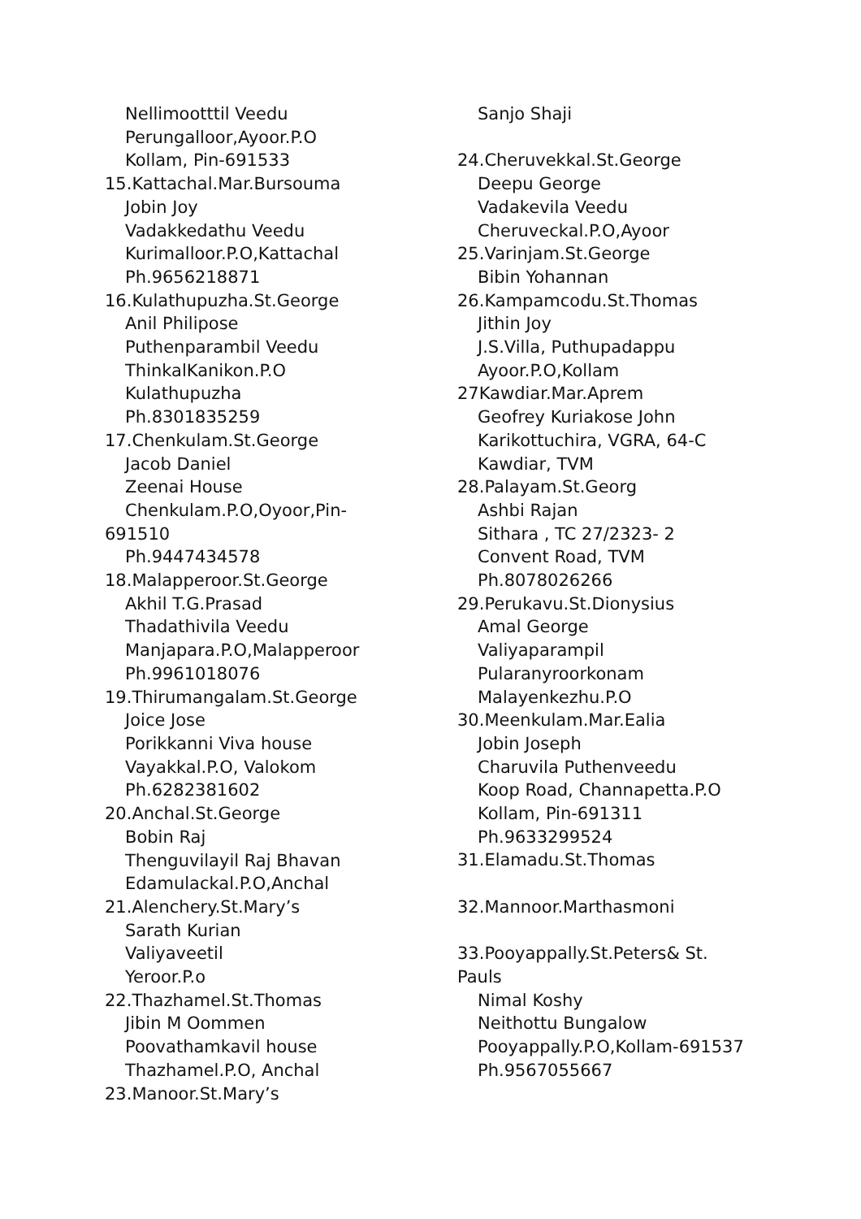Nellimootttil Veedu
Perungalloor,Ayoor.P.O
Kollam, Pin-691533
15.Kattachal.Mar.Bursouma
Jobin Joy
Vadakkedathu Veedu
Kurimalloor.P.O,Kattachal
Ph.9656218871
16.Kulathupuzha.St.George
Anil Philipose
Puthenparambil Veedu
ThinkalKanikon.P.O
Kulathupuzha
Ph.8301835259
17.Chenkulam.St.George
Jacob Daniel
Zeenai House
Chenkulam.P.O,Oyoor,Pin-
691510
Ph.9447434578
18.Malapperoor.St.George
Akhil T.G.Prasad
Thadathivila Veedu
Manjapara.P.O,Malapperoor
Ph.9961018076
19.Thirumangalam.St.George
Joice Jose
Porikkanni Viva house
Vayakkal.P.O, Valokom
Ph.6282381602
20.Anchal.St.George
Bobin Raj
Thenguvilayil Raj Bhavan
Edamulackal.P.O,Anchal
21.Alenchery.St.Mary’s
Sarath Kurian
Valiyaveetil
Yeroor.P.o
22.Thazhamel.St.Thomas
Jibin M Oommen
Poovathamkavil house
Thazhamel.P.O, Anchal
23.Manoor.St.Mary’s
Sanjo Shaji
24.Cheruvekkal.St.George
Deepu George
Vadakevila Veedu
Cheruveckal.P.O,Ayoor
25.Varinjam.St.George
Bibin Yohannan
26.Kampamcodu.St.Thomas
Jithin Joy
J.S.Villa, Puthupadappu
Ayoor.P.O,Kollam
27Kawdiar.Mar.Aprem
Geofrey Kuriakose John
Karikottuchira, VGRA, 64-C
Kawdiar, TVM
28.Palayam.St.Georg
Ashbi Rajan
Sithara , TC 27/2323- 2
Convent Road, TVM
Ph.8078026266
29.Perukavu.St.Dionysius
Amal George
Valiyaparampil
Pularanyroorkonam
Malayenkezhu.P.O
30.Meenkulam.Mar.Ealia
Jobin Joseph
Charuvila Puthenveedu
Koop Road, Channapetta.P.O
Kollam, Pin-691311
Ph.9633299524
31.Elamadu.St.Thomas
32.Mannoor.Marthasmoni
33.Pooyappally.St.Peters& St.
Pauls
Nimal Koshy
Neithottu Bungalow
Pooyappally.P.O,Kollam-691537
Ph.9567055667